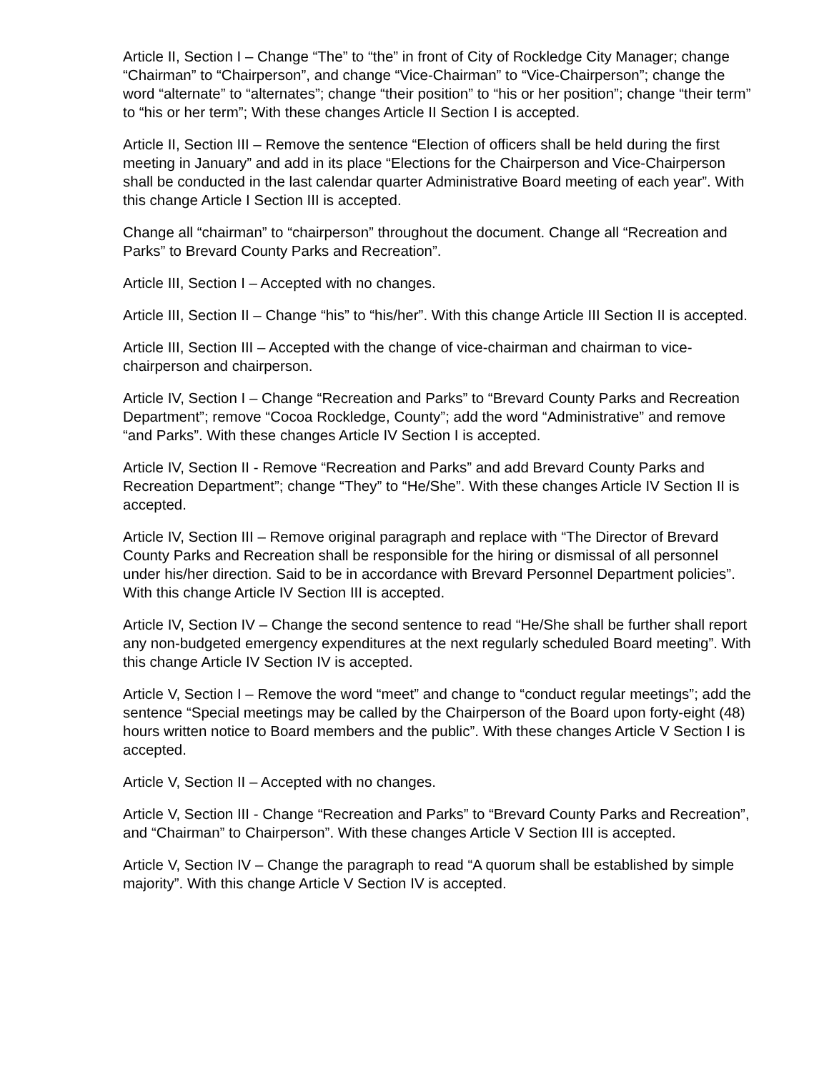Article II, Section I – Change “The” to “the” in front of City of Rockledge City Manager; change “Chairman” to “Chairperson”, and change “Vice-Chairman” to “Vice-Chairperson”; change the word “alternate” to “alternates”; change “their position” to “his or her position”; change “their term” to “his or her term”; With these changes Article II Section I is accepted.
Article II, Section III – Remove the sentence “Election of officers shall be held during the first meeting in January” and add in its place “Elections for the Chairperson and Vice-Chairperson shall be conducted in the last calendar quarter Administrative Board meeting of each year”. With this change Article I Section III is accepted.
Change all “chairman” to “chairperson” throughout the document. Change all “Recreation and Parks” to Brevard County Parks and Recreation”.
Article III, Section I – Accepted with no changes.
Article III, Section II – Change “his” to “his/her”. With this change Article III Section II is accepted.
Article III, Section III – Accepted with the change of vice-chairman and chairman to vice-chairperson and chairperson.
Article IV, Section I – Change “Recreation and Parks” to “Brevard County Parks and Recreation Department”; remove “Cocoa Rockledge, County”; add the word “Administrative” and remove “and Parks”. With these changes Article IV Section I is accepted.
Article IV, Section II - Remove “Recreation and Parks” and add Brevard County Parks and Recreation Department”; change “They” to “He/She”. With these changes Article IV Section II is accepted.
Article IV, Section III – Remove original paragraph and replace with “The Director of Brevard County Parks and Recreation shall be responsible for the hiring or dismissal of all personnel under his/her direction. Said to be in accordance with Brevard Personnel Department policies”. With this change Article IV Section III is accepted.
Article IV, Section IV – Change the second sentence to read “He/She shall be further shall report any non-budgeted emergency expenditures at the next regularly scheduled Board meeting”. With this change Article IV Section IV is accepted.
Article V, Section I – Remove the word “meet” and change to “conduct regular meetings”; add the sentence “Special meetings may be called by the Chairperson of the Board upon forty-eight (48) hours written notice to Board members and the public”. With these changes Article V Section I is accepted.
Article V, Section II – Accepted with no changes.
Article V, Section III - Change “Recreation and Parks” to “Brevard County Parks and Recreation”, and “Chairman” to Chairperson”. With these changes Article V Section III is accepted.
Article V, Section IV – Change the paragraph to read “A quorum shall be established by simple majority”. With this change Article V Section IV is accepted.